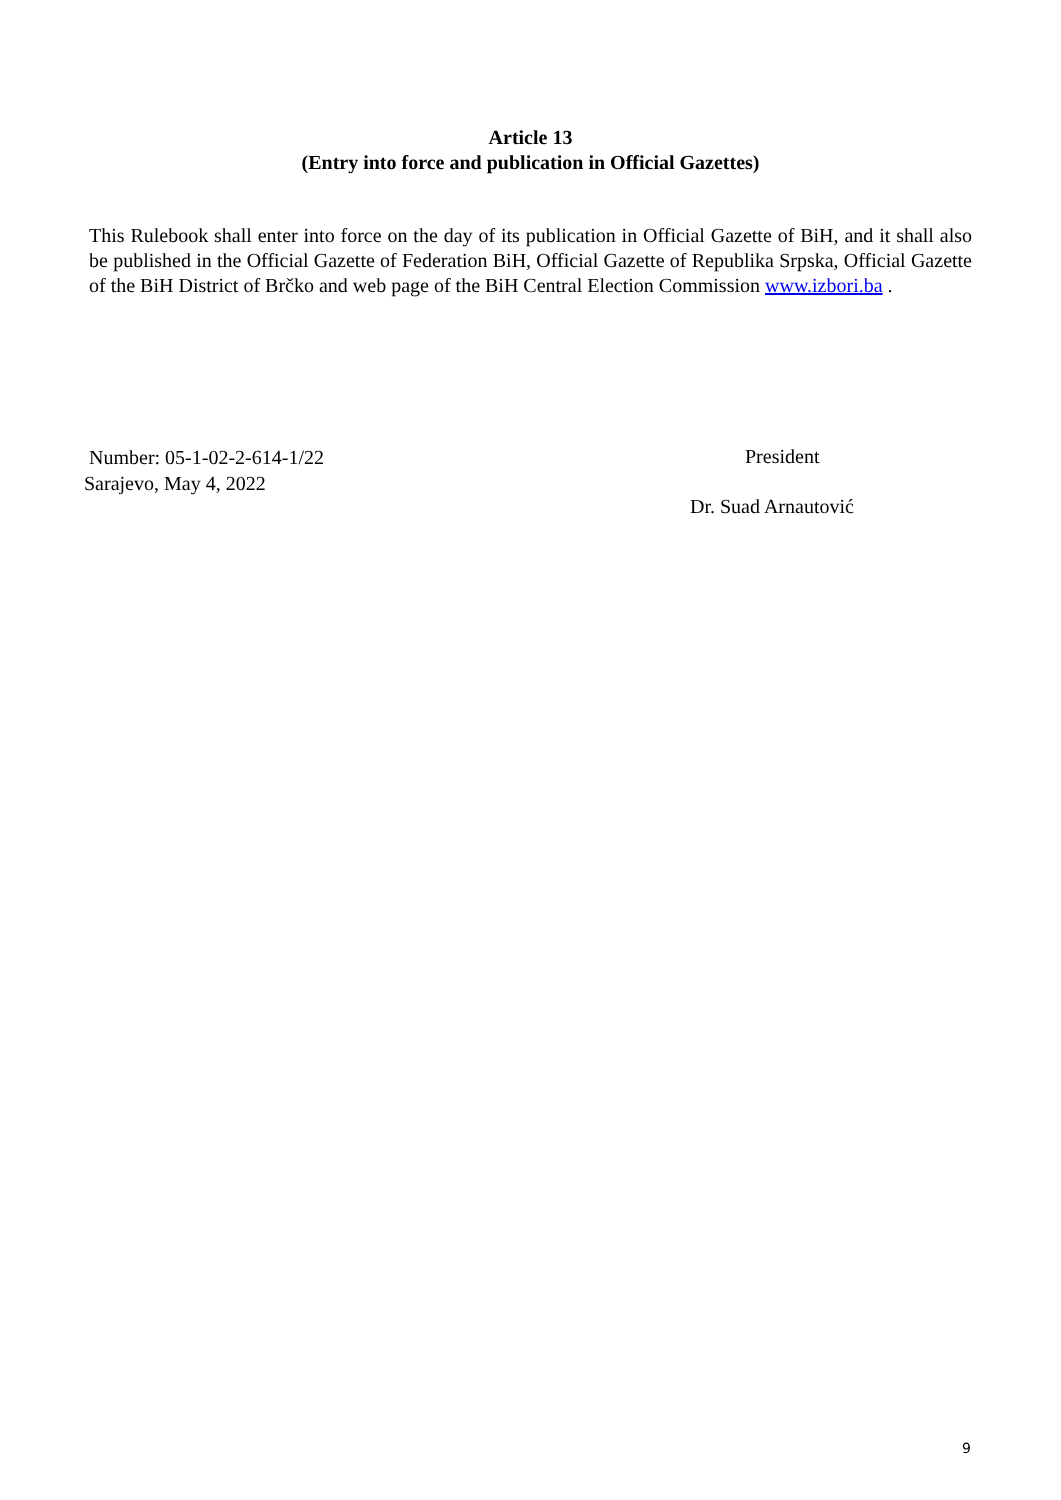Article 13
(Entry into force and publication in Official Gazettes)
This Rulebook shall enter into force on the day of its publication in Official Gazette of BiH, and it shall also be published in the Official Gazette of Federation BiH, Official Gazette of Republika Srpska, Official Gazette of the BiH District of Brčko and web page of the BiH Central Election Commission www.izbori.ba .
Number: 05-1-02-2-614-1/22
Sarajevo, May 4, 2022
President
Dr. Suad Arnautović
9